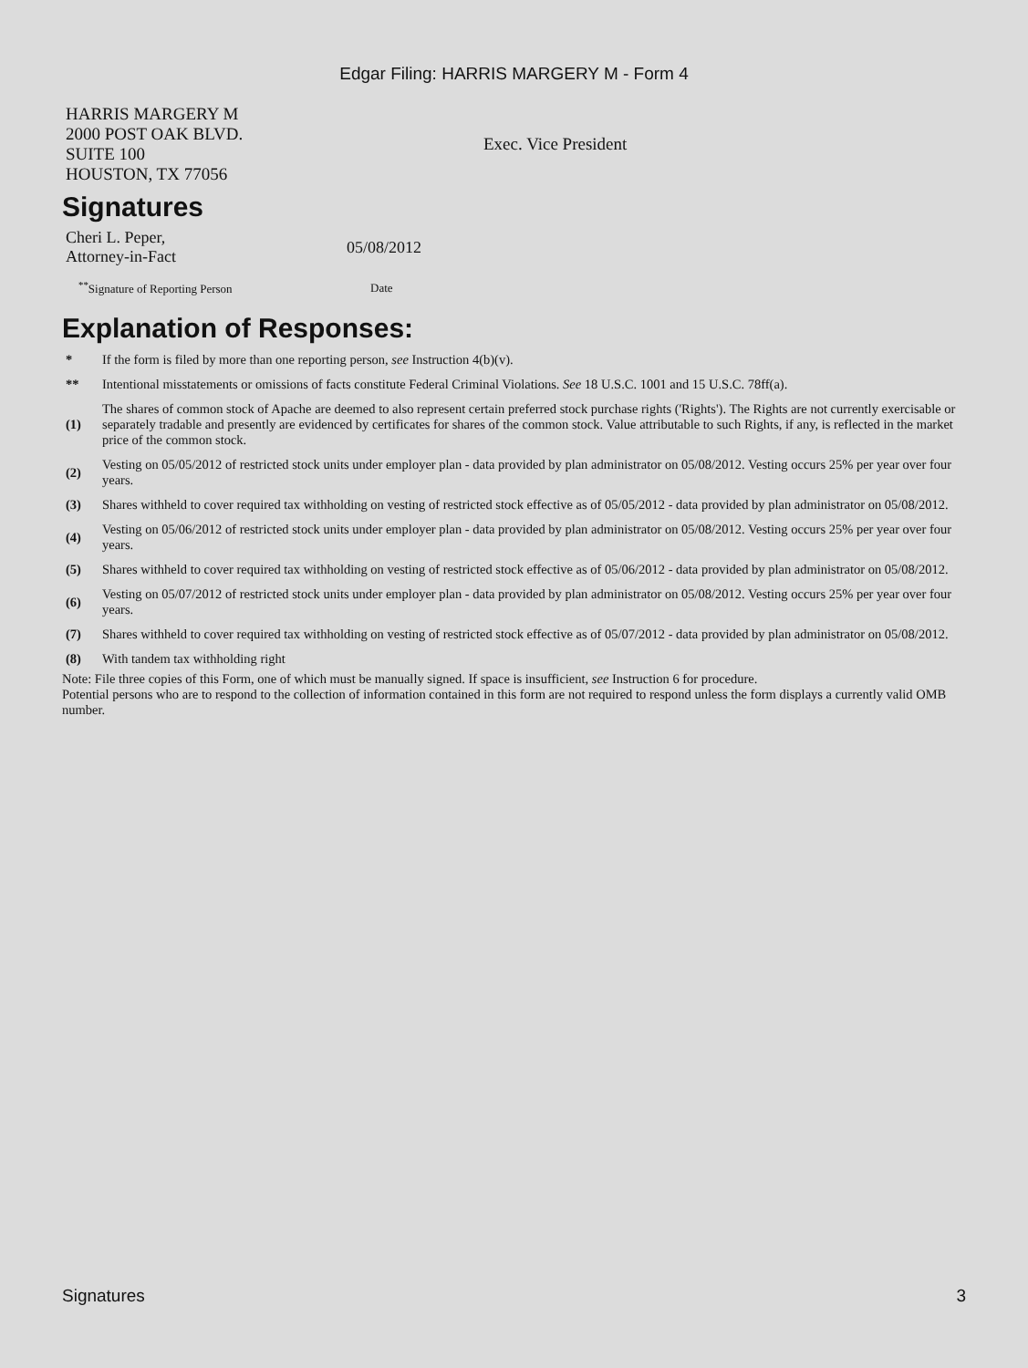Edgar Filing: HARRIS MARGERY M - Form 4
| HARRIS MARGERY M 2000 POST OAK BLVD. SUITE 100 HOUSTON, TX 77056 | Exec. Vice President |
Signatures
| Cheri L. Peper, Attorney-in-Fact | 05/08/2012 |
| <sup>**</sup> Signature of Reporting Person | Date |
Explanation of Responses:
| * | If the form is filed by more than one reporting person, see Instruction 4(b)(v). |
| ** | Intentional misstatements or omissions of facts constitute Federal Criminal Violations. See 18 U.S.C. 1001 and 15 U.S.C. 78ff(a). |
| (1) | The shares of common stock of Apache are deemed to also represent certain preferred stock purchase rights ('Rights'). The Rights are not currently exercisable or separately tradable and presently are evidenced by certificates for shares of the common stock. Value attributable to such Rights, if any, is reflected in the market price of the common stock. |
| (2) | Vesting on 05/05/2012 of restricted stock units under employer plan - data provided by plan administrator on 05/08/2012. Vesting occurs 25% per year over four years. |
| (3) | Shares withheld to cover required tax withholding on vesting of restricted stock effective as of 05/05/2012 - data provided by plan administrator on 05/08/2012. |
| (4) | Vesting on 05/06/2012 of restricted stock units under employer plan - data provided by plan administrator on 05/08/2012. Vesting occurs 25% per year over four years. |
| (5) | Shares withheld to cover required tax withholding on vesting of restricted stock effective as of 05/06/2012 - data provided by plan administrator on 05/08/2012. |
| (6) | Vesting on 05/07/2012 of restricted stock units under employer plan - data provided by plan administrator on 05/08/2012. Vesting occurs 25% per year over four years. |
| (7) | Shares withheld to cover required tax withholding on vesting of restricted stock effective as of 05/07/2012 - data provided by plan administrator on 05/08/2012. |
| (8) | With tandem tax withholding right |
Note: File three copies of this Form, one of which must be manually signed. If space is insufficient, see Instruction 6 for procedure.
Potential persons who are to respond to the collection of information contained in this form are not required to respond unless the form displays a currently valid OMB number.
Signatures 3